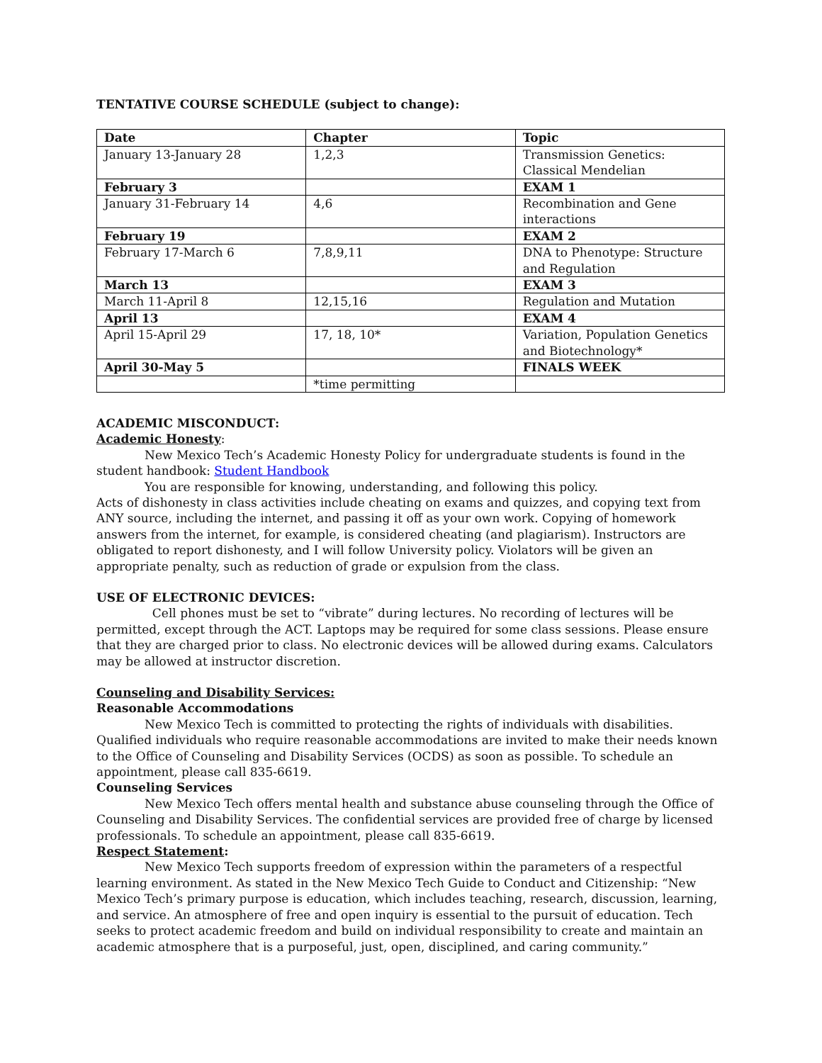TENTATIVE COURSE SCHEDULE (subject to change):
| Date | Chapter | Topic |
| --- | --- | --- |
| January 13-January 28 | 1,2,3 | Transmission Genetics: Classical Mendelian |
| February 3 | | EXAM 1 |
| January 31-February 14 | 4,6 | Recombination and Gene interactions |
| February 19 | | EXAM 2 |
| February 17-March 6 | 7,8,9,11 | DNA to Phenotype: Structure and Regulation |
| March 13 | | EXAM 3 |
| March 11-April 8 | 12,15,16 | Regulation and Mutation |
| April 13 | | EXAM 4 |
| April 15-April 29 | 17, 18, 10* | Variation, Population Genetics and Biotechnology* |
| April 30-May 5 | | FINALS WEEK |
| | *time permitting | |
ACADEMIC MISCONDUCT:
Academic Honesty:
New Mexico Tech’s Academic Honesty Policy for undergraduate students is found in the student handbook: Student Handbook
You are responsible for knowing, understanding, and following this policy.
Acts of dishonesty in class activities include cheating on exams and quizzes, and copying text from ANY source, including the internet, and passing it off as your own work. Copying of homework answers from the internet, for example, is considered cheating (and plagiarism). Instructors are obligated to report dishonesty, and I will follow University policy. Violators will be given an appropriate penalty, such as reduction of grade or expulsion from the class.
USE OF ELECTRONIC DEVICES:
Cell phones must be set to “vibrate” during lectures. No recording of lectures will be permitted, except through the ACT. Laptops may be required for some class sessions. Please ensure that they are charged prior to class. No electronic devices will be allowed during exams. Calculators may be allowed at instructor discretion.
Counseling and Disability Services:
Reasonable Accommodations
New Mexico Tech is committed to protecting the rights of individuals with disabilities. Qualified individuals who require reasonable accommodations are invited to make their needs known to the Office of Counseling and Disability Services (OCDS) as soon as possible. To schedule an appointment, please call 835-6619.
Counseling Services
New Mexico Tech offers mental health and substance abuse counseling through the Office of Counseling and Disability Services. The confidential services are provided free of charge by licensed professionals. To schedule an appointment, please call 835-6619.
Respect Statement:
New Mexico Tech supports freedom of expression within the parameters of a respectful learning environment. As stated in the New Mexico Tech Guide to Conduct and Citizenship: “New Mexico Tech’s primary purpose is education, which includes teaching, research, discussion, learning, and service. An atmosphere of free and open inquiry is essential to the pursuit of education. Tech seeks to protect academic freedom and build on individual responsibility to create and maintain an academic atmosphere that is a purposeful, just, open, disciplined, and caring community.”